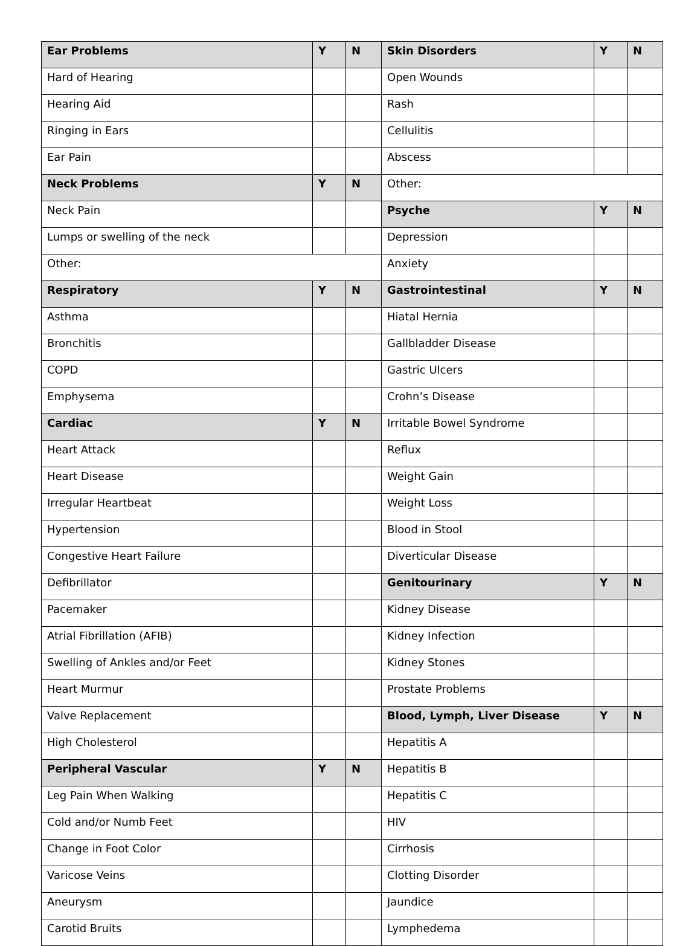| Ear Problems | Y | N | Skin Disorders | Y | N |
| --- | --- | --- | --- | --- | --- |
| Hard of Hearing | | | Open Wounds | | |
| Hearing Aid | | | Rash | | |
| Ringing in Ears | | | Cellulitis | | |
| Ear Pain | | | Abscess | | |
| Neck Problems | Y | N | Other: | | |
| Neck Pain | | | Psyche | Y | N |
| Lumps or swelling of the neck | | | Depression | | |
| Other: | | | Anxiety | | |
| Respiratory | Y | N | Gastrointestinal | Y | N |
| Asthma | | | Hiatal Hernia | | |
| Bronchitis | | | Gallbladder Disease | | |
| COPD | | | Gastric Ulcers | | |
| Emphysema | | | Crohn’s Disease | | |
| Cardiac | Y | N | Irritable Bowel Syndrome | | |
| Heart Attack | | | Reflux | | |
| Heart Disease | | | Weight Gain | | |
| Irregular Heartbeat | | | Weight Loss | | |
| Hypertension | | | Blood in Stool | | |
| Congestive Heart Failure | | | Diverticular Disease | | |
| Defibrillator | | | Genitourinary | Y | N |
| Pacemaker | | | Kidney Disease | | |
| Atrial Fibrillation (AFIB) | | | Kidney Infection | | |
| Swelling of Ankles and/or Feet | | | Kidney Stones | | |
| Heart Murmur | | | Prostate Problems | | |
| Valve Replacement | | | Blood, Lymph, Liver Disease | Y | N |
| High Cholesterol | | | Hepatitis A | | |
| Peripheral Vascular | Y | N | Hepatitis B | | |
| Leg Pain When Walking | | | Hepatitis C | | |
| Cold and/or Numb Feet | | | HIV | | |
| Change in Foot Color | | | Cirrhosis | | |
| Varicose Veins | | | Clotting Disorder | | |
| Aneurysm | | | Jaundice | | |
| Carotid Bruits | | | Lymphedema | | |